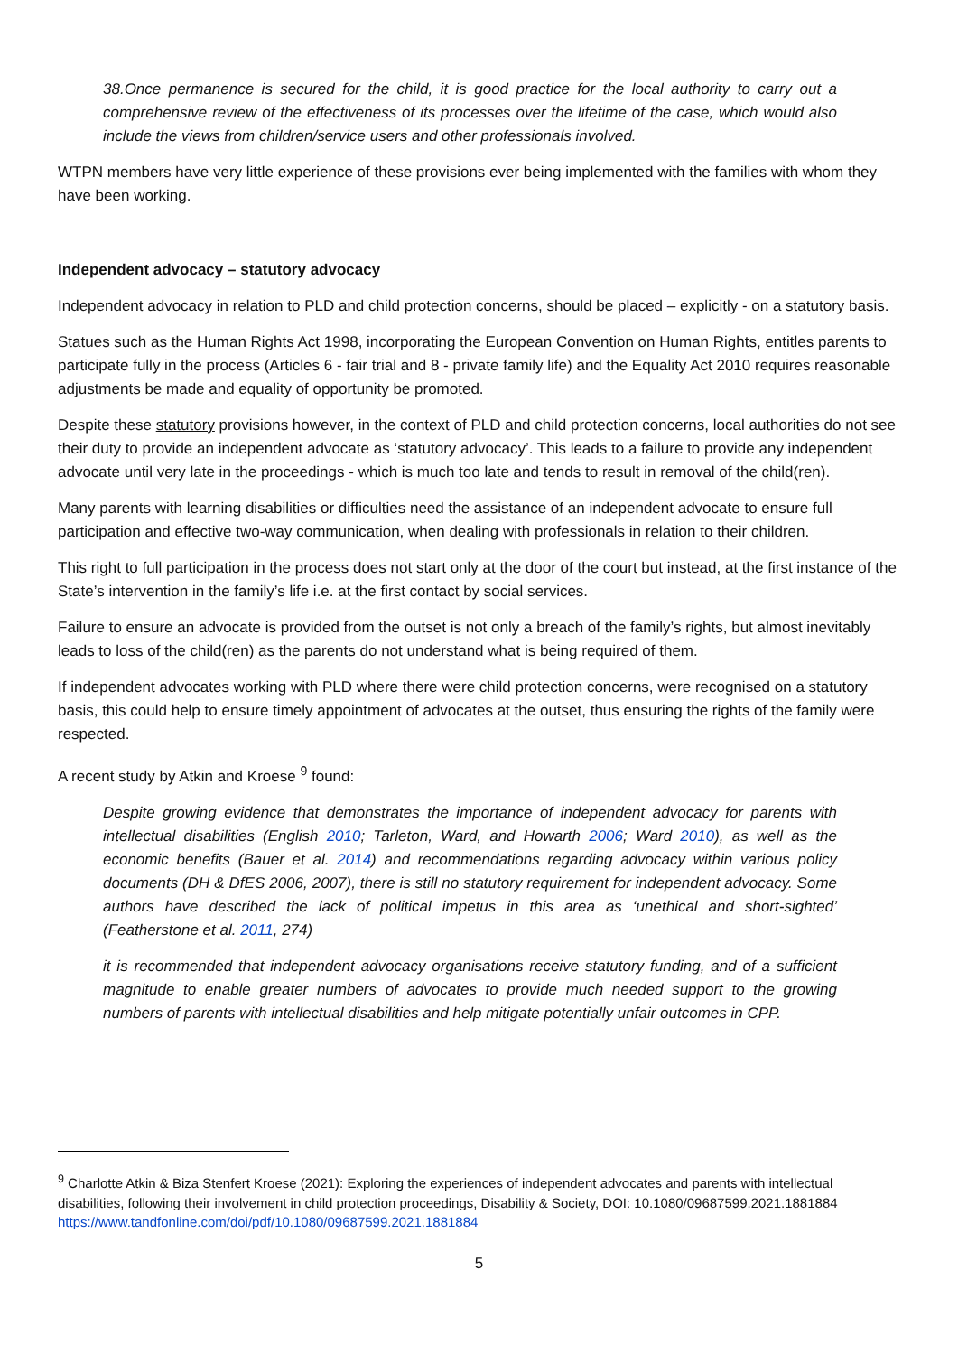38.Once permanence is secured for the child, it is good practice for the local authority to carry out a comprehensive review of the effectiveness of its processes over the lifetime of the case, which would also include the views from children/service users and other professionals involved.
WTPN members have very little experience of these provisions ever being implemented with the families with whom they have been working.
Independent advocacy – statutory advocacy
Independent advocacy in relation to PLD and child protection concerns, should be placed – explicitly - on a statutory basis.
Statues such as the Human Rights Act 1998, incorporating the European Convention on Human Rights, entitles parents to participate fully in the process (Articles 6 - fair trial and 8 - private family life) and the Equality Act 2010 requires reasonable adjustments be made and equality of opportunity be promoted.
Despite these statutory provisions however, in the context of PLD and child protection concerns, local authorities do not see their duty to provide an independent advocate as ‘statutory advocacy’. This leads to a failure to provide any independent advocate until very late in the proceedings - which is much too late and tends to result in removal of the child(ren).
Many parents with learning disabilities or difficulties need the assistance of an independent advocate to ensure full participation and effective two-way communication, when dealing with professionals in relation to their children.
This right to full participation in the process does not start only at the door of the court but instead, at the first instance of the State’s intervention in the family’s life i.e. at the first contact by social services.
Failure to ensure an advocate is provided from the outset is not only a breach of the family’s rights, but almost inevitably leads to loss of the child(ren) as the parents do not understand what is being required of them.
If independent advocates working with PLD where there were child protection concerns, were recognised on a statutory basis, this could help to ensure timely appointment of advocates at the outset, thus ensuring the rights of the family were respected.
A recent study by Atkin and Kroese <sup>9</sup> found:
Despite growing evidence that demonstrates the importance of independent advocacy for parents with intellectual disabilities (English 2010; Tarleton, Ward, and Howarth 2006; Ward 2010), as well as the economic benefits (Bauer et al. 2014) and recommendations regarding advocacy within various policy documents (DH & DfES 2006, 2007), there is still no statutory requirement for independent advocacy. Some authors have described the lack of political impetus in this area as ‘unethical and short-sighted’ (Featherstone et al. 2011, 274)
it is recommended that independent advocacy organisations receive statutory funding, and of a sufficient magnitude to enable greater numbers of advocates to provide much needed support to the growing numbers of parents with intellectual disabilities and help mitigate potentially unfair outcomes in CPP.
<sup>9</sup> Charlotte Atkin & Biza Stenfert Kroese (2021): Exploring the experiences of independent advocates and parents with intellectual disabilities, following their involvement in child protection proceedings, Disability & Society, DOI: 10.1080/09687599.2021.1881884 https://www.tandfonline.com/doi/pdf/10.1080/09687599.2021.1881884
5